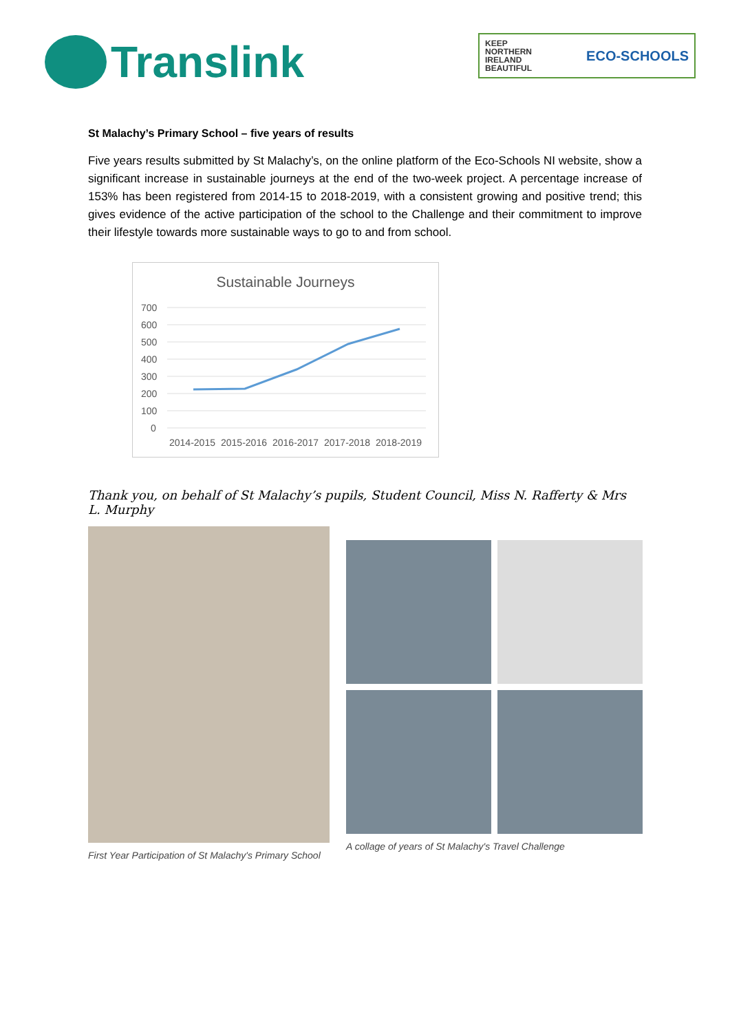Translink
KEEP
NORTHERN
IRELAND
BEAUTIFUL
ECO-SCHOOLS
St Malachy’s Primary School – five years of results
Five years results submitted by St Malachy’s, on the online platform of the Eco-Schools NI website, show a significant increase in sustainable journeys at the end of the two-week project. A percentage increase of 153% has been registered from 2014-15 to 2018-2019, with a consistent growing and positive trend; this gives evidence of the active participation of the school to the Challenge and their commitment to improve their lifestyle towards more sustainable ways to go to and from school.
Sustainable Journeys
700
600
500
400
300
200
100
0
2014-2015
2015-2016
2016-2017
2017-2018
2018-2019
Thank you, on behalf of St Malachy’s pupils, Student Council, Miss N. Rafferty & Mrs L. Murphy
First Year Participation of St Malachy's Primary School
A collage of years of St Malachy's Travel Challenge